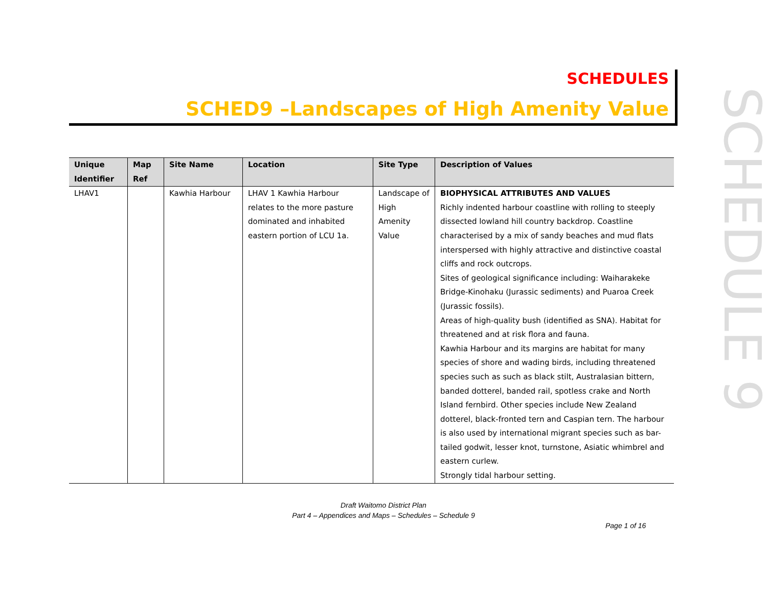SCHEDULES
SCHED9 –Landscapes of High Amenity Value
SCHEDULE 9
| Unique Identifier | Map Ref | Site Name | Location | Site Type | Description of Values |
| --- | --- | --- | --- | --- | --- |
| LHAV1 | | Kawhia Harbour | LHAV 1 Kawhia Harbour relates to the more pasture dominated and inhabited eastern portion of LCU 1a. | Landscape of High Amenity Value | BIOPHYSICAL ATTRIBUTES AND VALUES Richly indented harbour coastline with rolling to steeply dissected lowland hill country backdrop. Coastline characterised by a mix of sandy beaches and mud flats interspersed with highly attractive and distinctive coastal cliffs and rock outcrops. Sites of geological significance including: Waiharakeke Bridge-Kinohaku (Jurassic sediments) and Puaroa Creek (Jurassic fossils). Areas of high-quality bush (identified as SNA). Habitat for threatened and at risk flora and fauna. Kawhia Harbour and its margins are habitat for many species of shore and wading birds, including threatened species such as such as black stilt, Australasian bittern, banded dotterel, banded rail, spotless crake and North Island fernbird. Other species include New Zealand dotterel, black-fronted tern and Caspian tern. The harbour is also used by international migrant species such as bar-tailed godwit, lesser knot, turnstone, Asiatic whimbrel and eastern curlew. Strongly tidal harbour setting. |
Draft Waitomo District Plan
Part 4 – Appendices and Maps – Schedules – Schedule 9
Page 1 of 16